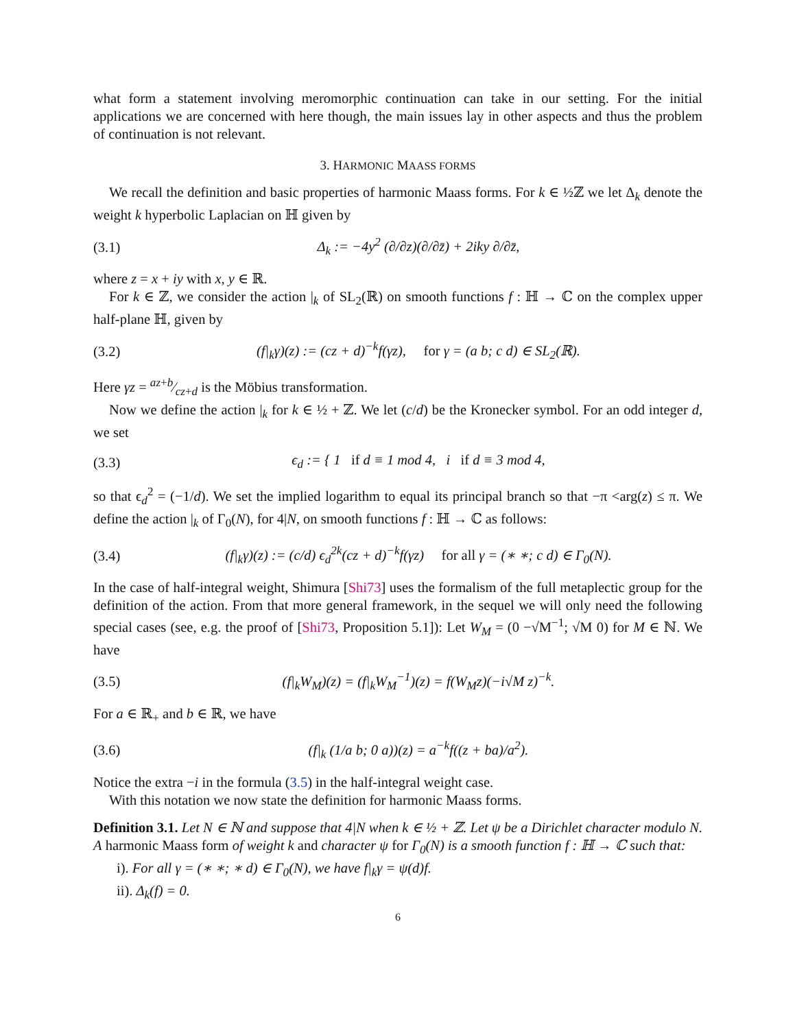what form a statement involving meromorphic continuation can take in our setting. For the initial applications we are concerned with here though, the main issues lay in other aspects and thus the problem of continuation is not relevant.
3. HARMONIC MAASS FORMS
We recall the definition and basic properties of harmonic Maass forms. For k ∈ ½ℤ we let Δ<sub>k</sub> denote the weight k hyperbolic Laplacian on ℍ given by
(3.1) Δ<sub>k</sub> := −4y<sup>2</sup> (∂/∂z)(∂/∂z̄) + 2iky ∂/∂z̄,
where z = x + iy with x, y ∈ ℝ.
For k ∈ ℤ, we consider the action |<sub>k</sub> of SL<sub>2</sub>(ℝ) on smooth functions f : ℍ → ℂ on the complex upper half-plane ℍ, given by
(3.2) (f|<sub>k</sub>γ)(z) := (cz + d)<sup>−k</sup>f(γz), for γ = (a b; c d) ∈ SL<sub>2</sub>(ℝ).
Here γz = az+b⁄cz+d is the Möbius transformation.
Now we define the action |<sub>k</sub> for k ∈ ½ + ℤ. We let (c/d) be the Kronecker symbol. For an odd integer d, we set
(3.3) ϵ<sub>d</sub> := { 1 if d ≡ 1 mod 4, i if d ≡ 3 mod 4,
so that ϵ<sub>d</sub><sup>2</sup> = (−1/d). We set the implied logarithm to equal its principal branch so that −π <arg(z) ≤ π. We define the action |<sub>k</sub> of Γ<sub>0</sub>(N), for 4|N, on smooth functions f : ℍ → ℂ as follows:
(3.4) (f|<sub>k</sub>γ)(z) := (c/d) ϵ<sub>d</sub><sup>2k</sup>(cz + d)<sup>−k</sup>f(γz) for all γ = (∗ ∗; c d) ∈ Γ<sub>0</sub>(N).
In the case of half-integral weight, Shimura [Shi73] uses the formalism of the full metaplectic group for the definition of the action. From that more general framework, in the sequel we will only need the following special cases (see, e.g. the proof of [Shi73, Proposition 5.1]): Let W<sub>M</sub> = (0 −√M<sup>−1</sup>; √M 0) for M ∈ ℕ. We have
(3.5) (f|<sub>k</sub>W<sub>M</sub>)(z) = (f|<sub>k</sub>W<sub>M</sub><sup>−1</sup>)(z) = f(W<sub>M</sub>z)(−i√M z)<sup>−k</sup>.
For a ∈ ℝ<sub>+</sub> and b ∈ ℝ, we have
(3.6) (f|<sub>k</sub> (1/a b; 0 a))(z) = a<sup>−k</sup>f((z + ba)/a<sup>2</sup>).
Notice the extra −i in the formula (3.5) in the half-integral weight case.
With this notation we now state the definition for harmonic Maass forms.
Definition 3.1. Let N ∈ ℕ and suppose that 4|N when k ∈ ½ + ℤ. Let ψ be a Dirichlet character modulo N. A harmonic Maass form of weight k and character ψ for Γ<sub>0</sub>(N) is a smooth function f : ℍ → ℂ such that:
i). For all γ = (∗ ∗; ∗ d) ∈ Γ<sub>0</sub>(N), we have f|<sub>k</sub>γ = ψ(d)f.
ii). Δ<sub>k</sub>(f) = 0.
6